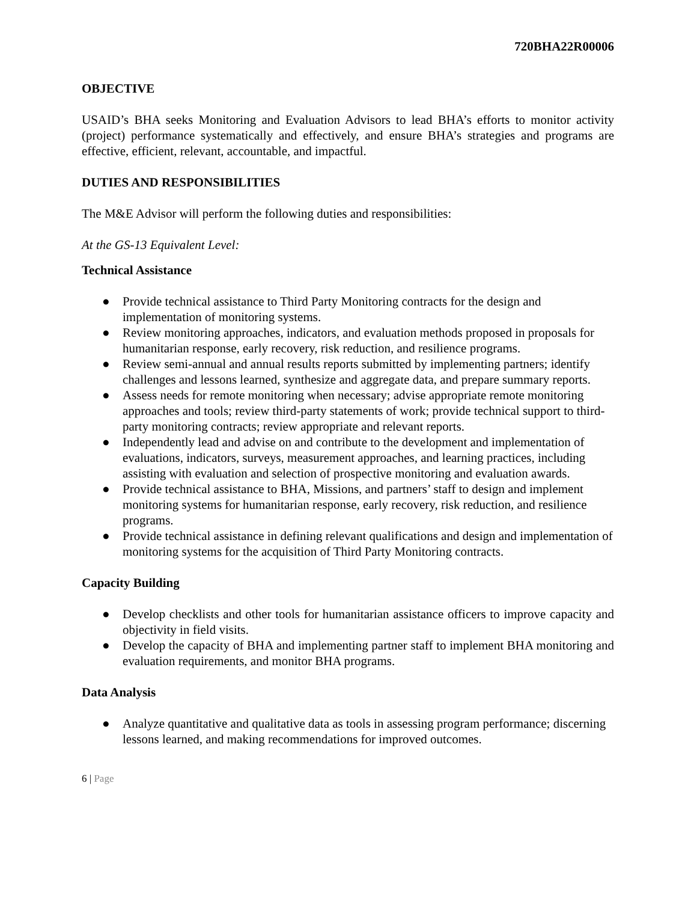720BHA22R00006
OBJECTIVE
USAID’s BHA seeks Monitoring and Evaluation Advisors to lead BHA’s efforts to monitor activity (project) performance systematically and effectively, and ensure BHA’s strategies and programs are effective, efficient, relevant, accountable, and impactful.
DUTIES AND RESPONSIBILITIES
The M&E Advisor will perform the following duties and responsibilities:
At the GS-13 Equivalent Level:
Technical Assistance
● Provide technical assistance to Third Party Monitoring contracts for the design and implementation of monitoring systems.
● Review monitoring approaches, indicators, and evaluation methods proposed in proposals for humanitarian response, early recovery, risk reduction, and resilience programs.
● Review semi-annual and annual results reports submitted by implementing partners; identify challenges and lessons learned, synthesize and aggregate data, and prepare summary reports.
● Assess needs for remote monitoring when necessary; advise appropriate remote monitoring approaches and tools; review third-party statements of work; provide technical support to third-party monitoring contracts; review appropriate and relevant reports.
● Independently lead and advise on and contribute to the development and implementation of evaluations, indicators, surveys, measurement approaches, and learning practices, including assisting with evaluation and selection of prospective monitoring and evaluation awards.
● Provide technical assistance to BHA, Missions, and partners’ staff to design and implement monitoring systems for humanitarian response, early recovery, risk reduction, and resilience programs.
● Provide technical assistance in defining relevant qualifications and design and implementation of monitoring systems for the acquisition of Third Party Monitoring contracts.
Capacity Building
● Develop checklists and other tools for humanitarian assistance officers to improve capacity and objectivity in field visits.
● Develop the capacity of BHA and implementing partner staff to implement BHA monitoring and evaluation requirements, and monitor BHA programs.
Data Analysis
● Analyze quantitative and qualitative data as tools in assessing program performance; discerning lessons learned, and making recommendations for improved outcomes.
6 | Page